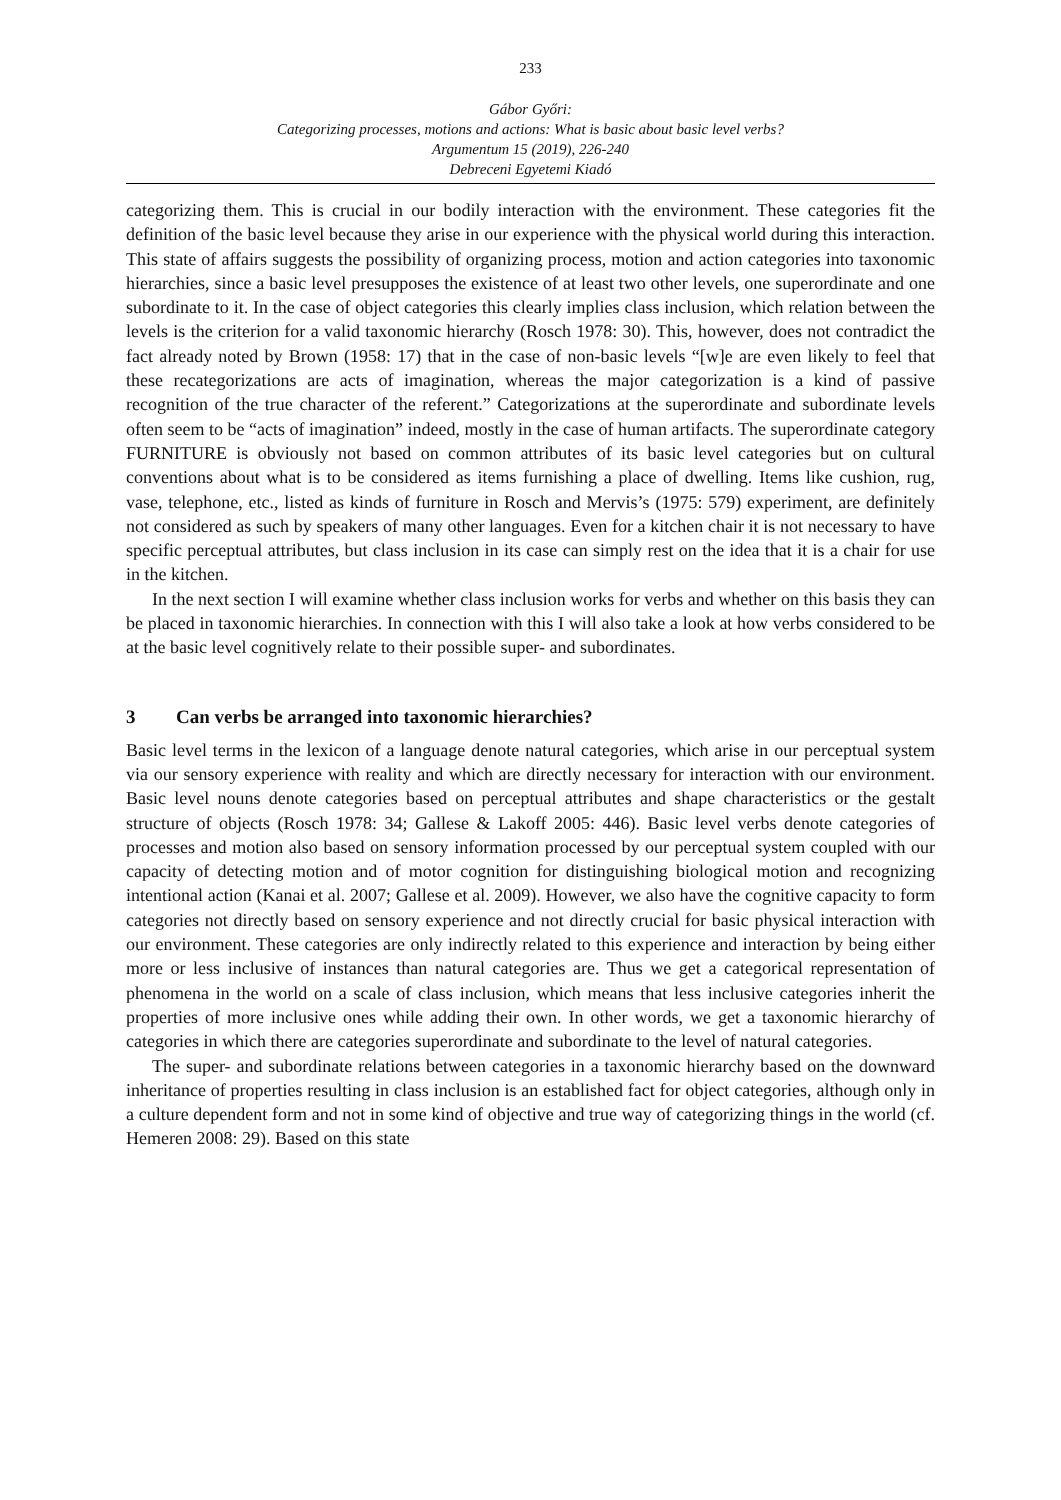233
Gábor Győri:
Categorizing processes, motions and actions: What is basic about basic level verbs?
Argumentum 15 (2019), 226-240
Debreceni Egyetemi Kiadó
categorizing them. This is crucial in our bodily interaction with the environment. These categories fit the definition of the basic level because they arise in our experience with the physical world during this interaction. This state of affairs suggests the possibility of organizing process, motion and action categories into taxonomic hierarchies, since a basic level presupposes the existence of at least two other levels, one superordinate and one subordinate to it. In the case of object categories this clearly implies class inclusion, which relation between the levels is the criterion for a valid taxonomic hierarchy (Rosch 1978: 30). This, however, does not contradict the fact already noted by Brown (1958: 17) that in the case of non-basic levels “[w]e are even likely to feel that these recategorizations are acts of imagination, whereas the major categorization is a kind of passive recognition of the true character of the referent.” Categorizations at the superordinate and subordinate levels often seem to be “acts of imagination” indeed, mostly in the case of human artifacts. The superordinate category FURNITURE is obviously not based on common attributes of its basic level categories but on cultural conventions about what is to be considered as items furnishing a place of dwelling. Items like cushion, rug, vase, telephone, etc., listed as kinds of furniture in Rosch and Mervis’s (1975: 579) experiment, are definitely not considered as such by speakers of many other languages. Even for a kitchen chair it is not necessary to have specific perceptual attributes, but class inclusion in its case can simply rest on the idea that it is a chair for use in the kitchen.
In the next section I will examine whether class inclusion works for verbs and whether on this basis they can be placed in taxonomic hierarchies. In connection with this I will also take a look at how verbs considered to be at the basic level cognitively relate to their possible super- and subordinates.
3 Can verbs be arranged into taxonomic hierarchies?
Basic level terms in the lexicon of a language denote natural categories, which arise in our perceptual system via our sensory experience with reality and which are directly necessary for interaction with our environment. Basic level nouns denote categories based on perceptual attributes and shape characteristics or the gestalt structure of objects (Rosch 1978: 34; Gallese & Lakoff 2005: 446). Basic level verbs denote categories of processes and motion also based on sensory information processed by our perceptual system coupled with our capacity of detecting motion and of motor cognition for distinguishing biological motion and recognizing intentional action (Kanai et al. 2007; Gallese et al. 2009). However, we also have the cognitive capacity to form categories not directly based on sensory experience and not directly crucial for basic physical interaction with our environment. These categories are only indirectly related to this experience and interaction by being either more or less inclusive of instances than natural categories are. Thus we get a categorical representation of phenomena in the world on a scale of class inclusion, which means that less inclusive categories inherit the properties of more inclusive ones while adding their own. In other words, we get a taxonomic hierarchy of categories in which there are categories superordinate and subordinate to the level of natural categories.
The super- and subordinate relations between categories in a taxonomic hierarchy based on the downward inheritance of properties resulting in class inclusion is an established fact for object categories, although only in a culture dependent form and not in some kind of objective and true way of categorizing things in the world (cf. Hemeren 2008: 29). Based on this state